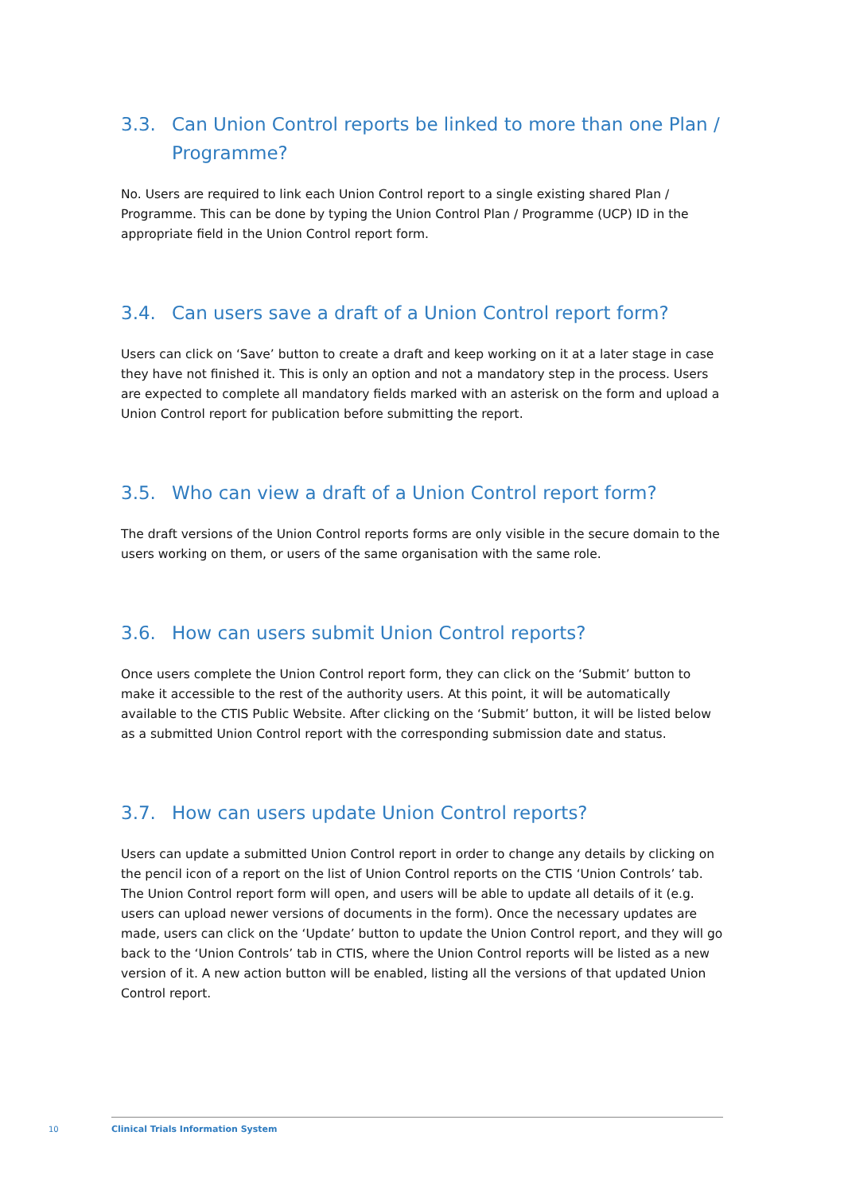3.3. Can Union Control reports be linked to more than one Plan / Programme?
No. Users are required to link each Union Control report to a single existing shared Plan / Programme. This can be done by typing the Union Control Plan / Programme (UCP) ID in the appropriate field in the Union Control report form.
3.4. Can users save a draft of a Union Control report form?
Users can click on ‘Save’ button to create a draft and keep working on it at a later stage in case they have not finished it. This is only an option and not a mandatory step in the process. Users are expected to complete all mandatory fields marked with an asterisk on the form and upload a Union Control report for publication before submitting the report.
3.5. Who can view a draft of a Union Control report form?
The draft versions of the Union Control reports forms are only visible in the secure domain to the users working on them, or users of the same organisation with the same role.
3.6. How can users submit Union Control reports?
Once users complete the Union Control report form, they can click on the ‘Submit’ button to make it accessible to the rest of the authority users. At this point, it will be automatically available to the CTIS Public Website. After clicking on the ‘Submit’ button, it will be listed below as a submitted Union Control report with the corresponding submission date and status.
3.7. How can users update Union Control reports?
Users can update a submitted Union Control report in order to change any details by clicking on the pencil icon of a report on the list of Union Control reports on the CTIS ‘Union Controls’ tab. The Union Control report form will open, and users will be able to update all details of it (e.g. users can upload newer versions of documents in the form). Once the necessary updates are made, users can click on the ‘Update’ button to update the Union Control report, and they will go back to the ‘Union Controls’ tab in CTIS, where the Union Control reports will be listed as a new version of it. A new action button will be enabled, listing all the versions of that updated Union Control report.
10
Clinical Trials Information System